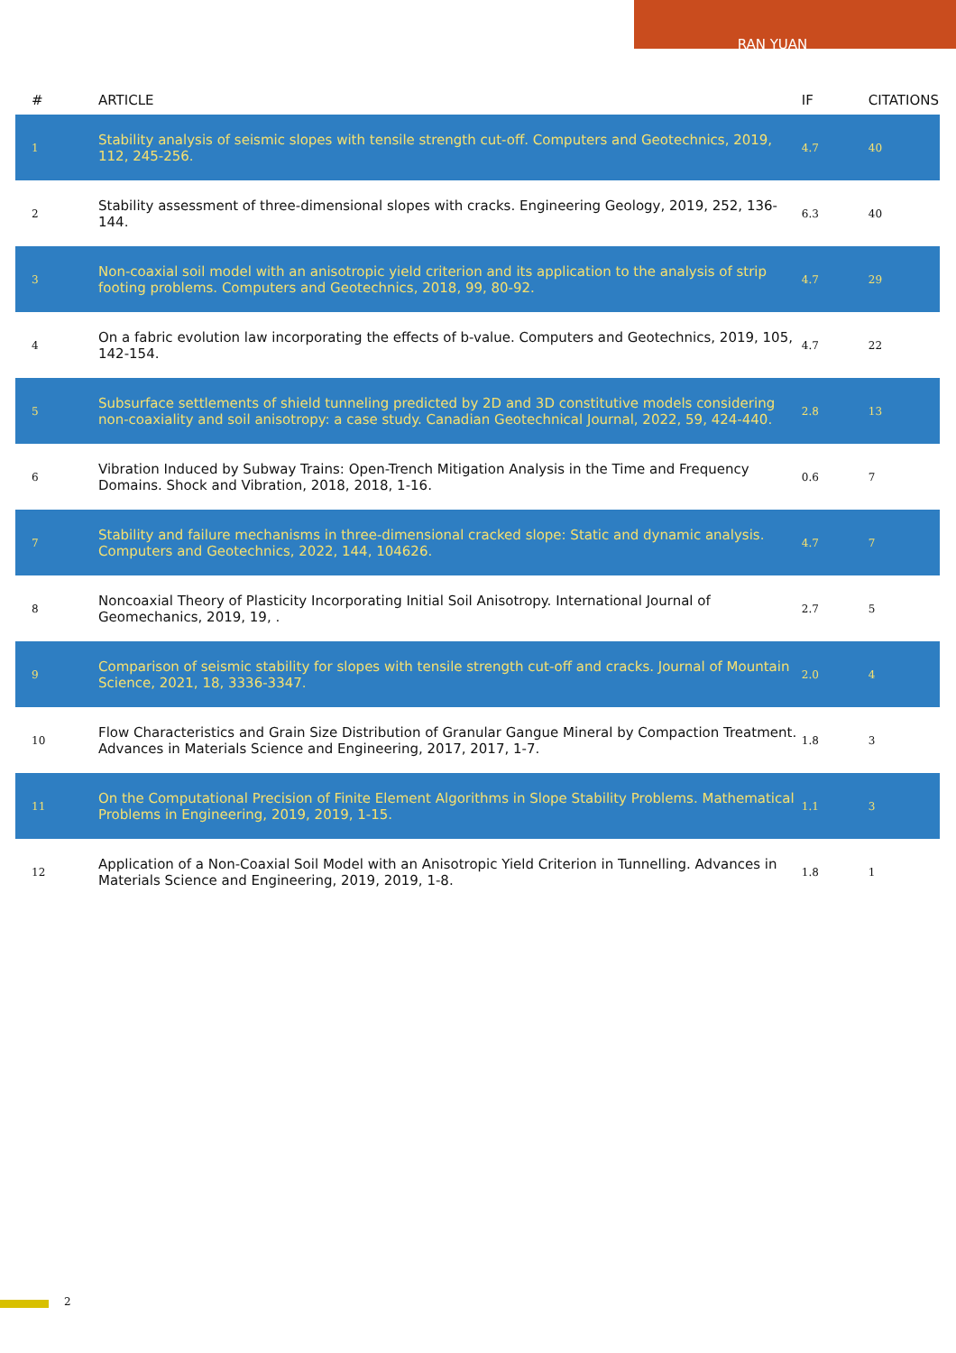RAN YUAN
| # | ARTICLE | IF | CITATIONS |
| --- | --- | --- | --- |
| 1 | Stability analysis of seismic slopes with tensile strength cut-off. Computers and Geotechnics, 2019, 112, 245-256. | 4.7 | 40 |
| 2 | Stability assessment of three-dimensional slopes with cracks. Engineering Geology, 2019, 252, 136-144. | 6.3 | 40 |
| 3 | Non-coaxial soil model with an anisotropic yield criterion and its application to the analysis of strip footing problems. Computers and Geotechnics, 2018, 99, 80-92. | 4.7 | 29 |
| 4 | On a fabric evolution law incorporating the effects of b-value. Computers and Geotechnics, 2019, 105, 142-154. | 4.7 | 22 |
| 5 | Subsurface settlements of shield tunneling predicted by 2D and 3D constitutive models considering non-coaxiality and soil anisotropy: a case study. Canadian Geotechnical Journal, 2022, 59, 424-440. | 2.8 | 13 |
| 6 | Vibration Induced by Subway Trains: Open-Trench Mitigation Analysis in the Time and Frequency Domains. Shock and Vibration, 2018, 2018, 1-16. | 0.6 | 7 |
| 7 | Stability and failure mechanisms in three-dimensional cracked slope: Static and dynamic analysis. Computers and Geotechnics, 2022, 144, 104626. | 4.7 | 7 |
| 8 | Noncoaxial Theory of Plasticity Incorporating Initial Soil Anisotropy. International Journal of Geomechanics, 2019, 19, . | 2.7 | 5 |
| 9 | Comparison of seismic stability for slopes with tensile strength cut-off and cracks. Journal of Mountain Science, 2021, 18, 3336-3347. | 2.0 | 4 |
| 10 | Flow Characteristics and Grain Size Distribution of Granular Gangue Mineral by Compaction Treatment. Advances in Materials Science and Engineering, 2017, 2017, 1-7. | 1.8 | 3 |
| 11 | On the Computational Precision of Finite Element Algorithms in Slope Stability Problems. Mathematical Problems in Engineering, 2019, 2019, 1-15. | 1.1 | 3 |
| 12 | Application of a Non-Coaxial Soil Model with an Anisotropic Yield Criterion in Tunnelling. Advances in Materials Science and Engineering, 2019, 2019, 1-8. | 1.8 | 1 |
2